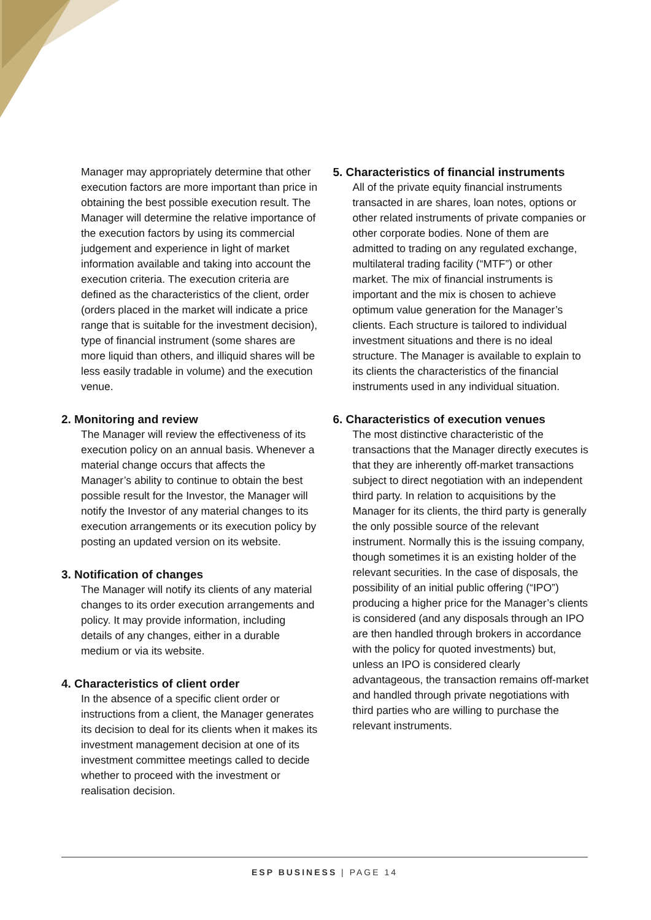Manager may appropriately determine that other execution factors are more important than price in obtaining the best possible execution result. The Manager will determine the relative importance of the execution factors by using its commercial judgement and experience in light of market information available and taking into account the execution criteria. The execution criteria are defined as the characteristics of the client, order (orders placed in the market will indicate a price range that is suitable for the investment decision), type of financial instrument (some shares are more liquid than others, and illiquid shares will be less easily tradable in volume) and the execution venue.
2. Monitoring and review
The Manager will review the effectiveness of its execution policy on an annual basis. Whenever a material change occurs that affects the Manager’s ability to continue to obtain the best possible result for the Investor, the Manager will notify the Investor of any material changes to its execution arrangements or its execution policy by posting an updated version on its website.
3. Notification of changes
The Manager will notify its clients of any material changes to its order execution arrangements and policy. It may provide information, including details of any changes, either in a durable medium or via its website.
4. Characteristics of client order
In the absence of a specific client order or instructions from a client, the Manager generates its decision to deal for its clients when it makes its investment management decision at one of its investment committee meetings called to decide whether to proceed with the investment or realisation decision.
5. Characteristics of financial instruments
All of the private equity financial instruments transacted in are shares, loan notes, options or other related instruments of private companies or other corporate bodies. None of them are admitted to trading on any regulated exchange, multilateral trading facility (“MTF”) or other market. The mix of financial instruments is important and the mix is chosen to achieve optimum value generation for the Manager’s clients. Each structure is tailored to individual investment situations and there is no ideal structure. The Manager is available to explain to its clients the characteristics of the financial instruments used in any individual situation.
6. Characteristics of execution venues
The most distinctive characteristic of the transactions that the Manager directly executes is that they are inherently off-market transactions subject to direct negotiation with an independent third party. In relation to acquisitions by the Manager for its clients, the third party is generally the only possible source of the relevant instrument. Normally this is the issuing company, though sometimes it is an existing holder of the relevant securities. In the case of disposals, the possibility of an initial public offering (“IPO”) producing a higher price for the Manager’s clients is considered (and any disposals through an IPO are then handled through brokers in accordance with the policy for quoted investments) but, unless an IPO is considered clearly advantageous, the transaction remains off-market and handled through private negotiations with third parties who are willing to purchase the relevant instruments.
ESP BUSINESS | PAGE 14